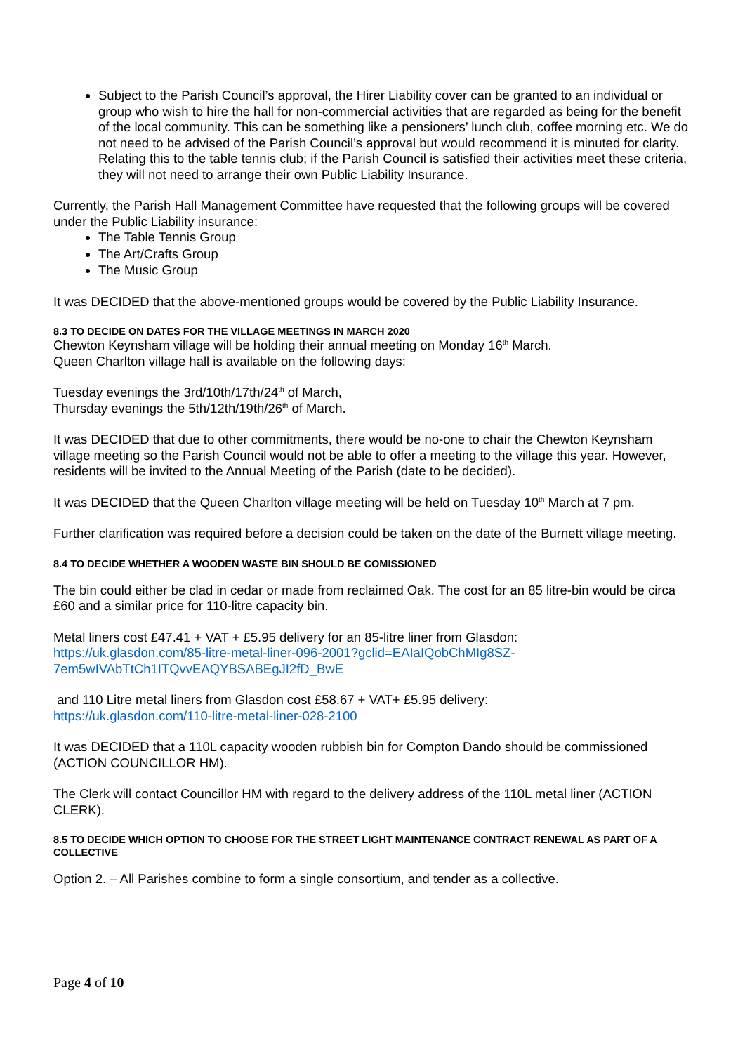Subject to the Parish Council’s approval, the Hirer Liability cover can be granted to an individual or group who wish to hire the hall for non-commercial activities that are regarded as being for the benefit of the local community. This can be something like a pensioners’ lunch club, coffee morning etc. We do not need to be advised of the Parish Council’s approval but would recommend it is minuted for clarity. Relating this to the table tennis club; if the Parish Council is satisfied their activities meet these criteria, they will not need to arrange their own Public Liability Insurance.
Currently, the Parish Hall Management Committee have requested that the following groups will be covered under the Public Liability insurance:
The Table Tennis Group
The Art/Crafts Group
The Music Group
It was DECIDED that the above-mentioned groups would be covered by the Public Liability Insurance.
8.3 TO DECIDE ON DATES FOR THE VILLAGE MEETINGS IN MARCH 2020
Chewton Keynsham village will be holding their annual meeting on Monday 16<sup>th</sup> March.
Queen Charlton village hall is available on the following days:
Tuesday evenings the 3rd/10th/17th/24<sup>th</sup> of March,
Thursday evenings the 5th/12th/19th/26<sup>th</sup> of March.
It was DECIDED that due to other commitments, there would be no-one to chair the Chewton Keynsham village meeting so the Parish Council would not be able to offer a meeting to the village this year. However, residents will be invited to the Annual Meeting of the Parish (date to be decided).
It was DECIDED that the Queen Charlton village meeting will be held on Tuesday 10<sup>th</sup> March at 7 pm.
Further clarification was required before a decision could be taken on the date of the Burnett village meeting.
8.4 TO DECIDE WHETHER A WOODEN WASTE BIN SHOULD BE COMISSIONED
The bin could either be clad in cedar or made from reclaimed Oak. The cost for an 85 litre-bin would be circa £60 and a similar price for 110-litre capacity bin.
Metal liners cost £47.41 + VAT + £5.95 delivery for an 85-litre liner from Glasdon:
https://uk.glasdon.com/85-litre-metal-liner-096-2001?gclid=EAIaIQobChMIg8SZ-7em5wIVAbTtCh1ITQvvEAQYBSABEgJI2fD_BwE
and 110 Litre metal liners from Glasdon cost £58.67 + VAT+ £5.95 delivery:
https://uk.glasdon.com/110-litre-metal-liner-028-2100
It was DECIDED that a 110L capacity wooden rubbish bin for Compton Dando should be commissioned (ACTION COUNCILLOR HM).
The Clerk will contact Councillor HM with regard to the delivery address of the 110L metal liner (ACTION CLERK).
8.5 TO DECIDE WHICH OPTION TO CHOOSE FOR THE STREET LIGHT MAINTENANCE CONTRACT RENEWAL AS PART OF A COLLECTIVE
Option 2. – All Parishes combine to form a single consortium, and tender as a collective.
Page 4 of 10